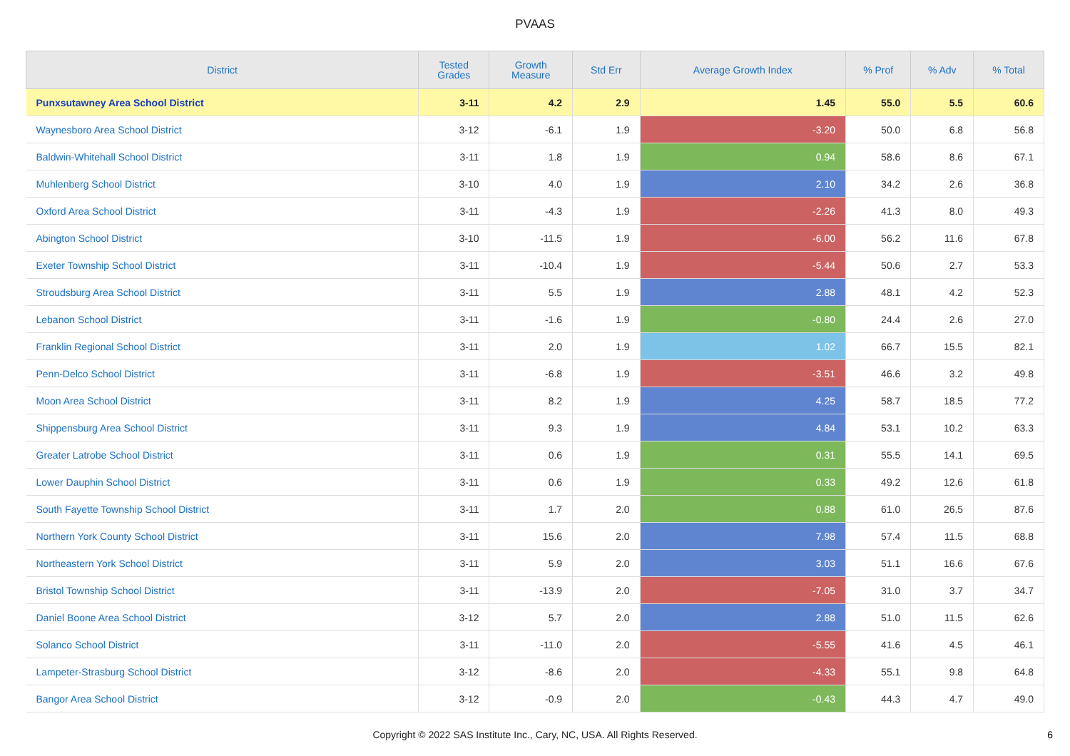PVAAS
| District | Tested Grades | Growth Measure | Std Err | Average Growth Index | % Prof | % Adv | % Total |
| --- | --- | --- | --- | --- | --- | --- | --- |
| Punxsutawney Area School District | 3-11 | 4.2 | 2.9 | 1.45 | 55.0 | 5.5 | 60.6 |
| Waynesboro Area School District | 3-12 | -6.1 | 1.9 | -3.20 | 50.0 | 6.8 | 56.8 |
| Baldwin-Whitehall School District | 3-11 | 1.8 | 1.9 | 0.94 | 58.6 | 8.6 | 67.1 |
| Muhlenberg School District | 3-10 | 4.0 | 1.9 | 2.10 | 34.2 | 2.6 | 36.8 |
| Oxford Area School District | 3-11 | -4.3 | 1.9 | -2.26 | 41.3 | 8.0 | 49.3 |
| Abington School District | 3-10 | -11.5 | 1.9 | -6.00 | 56.2 | 11.6 | 67.8 |
| Exeter Township School District | 3-11 | -10.4 | 1.9 | -5.44 | 50.6 | 2.7 | 53.3 |
| Stroudsburg Area School District | 3-11 | 5.5 | 1.9 | 2.88 | 48.1 | 4.2 | 52.3 |
| Lebanon School District | 3-11 | -1.6 | 1.9 | -0.80 | 24.4 | 2.6 | 27.0 |
| Franklin Regional School District | 3-11 | 2.0 | 1.9 | 1.02 | 66.7 | 15.5 | 82.1 |
| Penn-Delco School District | 3-11 | -6.8 | 1.9 | -3.51 | 46.6 | 3.2 | 49.8 |
| Moon Area School District | 3-11 | 8.2 | 1.9 | 4.25 | 58.7 | 18.5 | 77.2 |
| Shippensburg Area School District | 3-11 | 9.3 | 1.9 | 4.84 | 53.1 | 10.2 | 63.3 |
| Greater Latrobe School District | 3-11 | 0.6 | 1.9 | 0.31 | 55.5 | 14.1 | 69.5 |
| Lower Dauphin School District | 3-11 | 0.6 | 1.9 | 0.33 | 49.2 | 12.6 | 61.8 |
| South Fayette Township School District | 3-11 | 1.7 | 2.0 | 0.88 | 61.0 | 26.5 | 87.6 |
| Northern York County School District | 3-11 | 15.6 | 2.0 | 7.98 | 57.4 | 11.5 | 68.8 |
| Northeastern York School District | 3-11 | 5.9 | 2.0 | 3.03 | 51.1 | 16.6 | 67.6 |
| Bristol Township School District | 3-11 | -13.9 | 2.0 | -7.05 | 31.0 | 3.7 | 34.7 |
| Daniel Boone Area School District | 3-12 | 5.7 | 2.0 | 2.88 | 51.0 | 11.5 | 62.6 |
| Solanco School District | 3-11 | -11.0 | 2.0 | -5.55 | 41.6 | 4.5 | 46.1 |
| Lampeter-Strasburg School District | 3-12 | -8.6 | 2.0 | -4.33 | 55.1 | 9.8 | 64.8 |
| Bangor Area School District | 3-12 | -0.9 | 2.0 | -0.43 | 44.3 | 4.7 | 49.0 |
Copyright © 2022 SAS Institute Inc., Cary, NC, USA. All Rights Reserved.
6